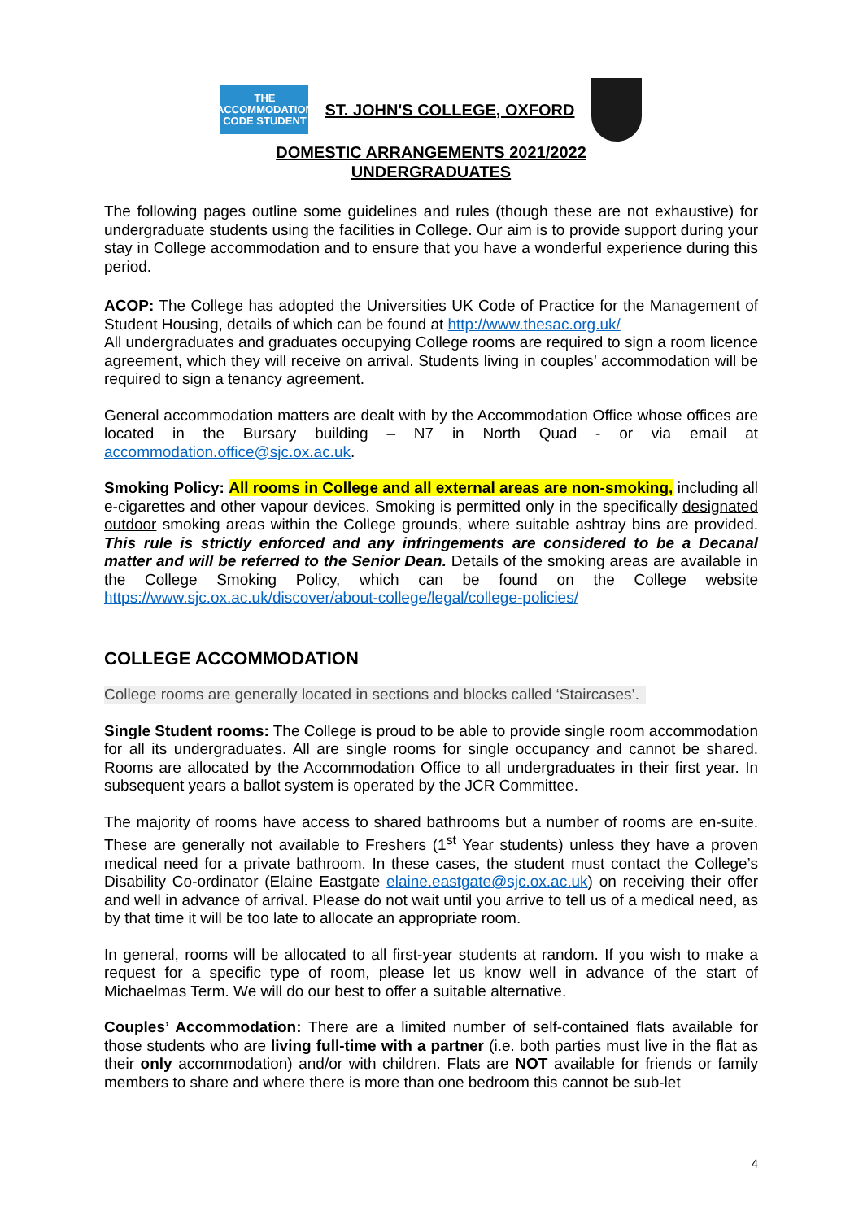THE ACCOMMODATION CODE STUDENT
ST. JOHN'S COLLEGE, OXFORD
DOMESTIC ARRANGEMENTS 2021/2022
UNDERGRADUATES
The following pages outline some guidelines and rules (though these are not exhaustive) for undergraduate students using the facilities in College. Our aim is to provide support during your stay in College accommodation and to ensure that you have a wonderful experience during this period.
ACOP: The College has adopted the Universities UK Code of Practice for the Management of Student Housing, details of which can be found at http://www.thesac.org.uk/
All undergraduates and graduates occupying College rooms are required to sign a room licence agreement, which they will receive on arrival. Students living in couples’ accommodation will be required to sign a tenancy agreement.
General accommodation matters are dealt with by the Accommodation Office whose offices are located in the Bursary building – N7 in North Quad - or via email at accommodation.office@sjc.ox.ac.uk.
Smoking Policy: All rooms in College and all external areas are non-smoking, including all e-cigarettes and other vapour devices. Smoking is permitted only in the specifically designated outdoor smoking areas within the College grounds, where suitable ashtray bins are provided. This rule is strictly enforced and any infringements are considered to be a Decanal matter and will be referred to the Senior Dean. Details of the smoking areas are available in the College Smoking Policy, which can be found on the College website https://www.sjc.ox.ac.uk/discover/about-college/legal/college-policies/
COLLEGE ACCOMMODATION
College rooms are generally located in sections and blocks called ‘Staircases’.
Single Student rooms: The College is proud to be able to provide single room accommodation for all its undergraduates. All are single rooms for single occupancy and cannot be shared. Rooms are allocated by the Accommodation Office to all undergraduates in their first year. In subsequent years a ballot system is operated by the JCR Committee.
The majority of rooms have access to shared bathrooms but a number of rooms are en-suite. These are generally not available to Freshers (1<sup>st</sup> Year students) unless they have a proven medical need for a private bathroom. In these cases, the student must contact the College’s Disability Co-ordinator (Elaine Eastgate elaine.eastgate@sjc.ox.ac.uk) on receiving their offer and well in advance of arrival. Please do not wait until you arrive to tell us of a medical need, as by that time it will be too late to allocate an appropriate room.
In general, rooms will be allocated to all first-year students at random. If you wish to make a request for a specific type of room, please let us know well in advance of the start of Michaelmas Term. We will do our best to offer a suitable alternative.
Couples’ Accommodation: There are a limited number of self-contained flats available for those students who are living full-time with a partner (i.e. both parties must live in the flat as their only accommodation) and/or with children. Flats are NOT available for friends or family members to share and where there is more than one bedroom this cannot be sub-let
4